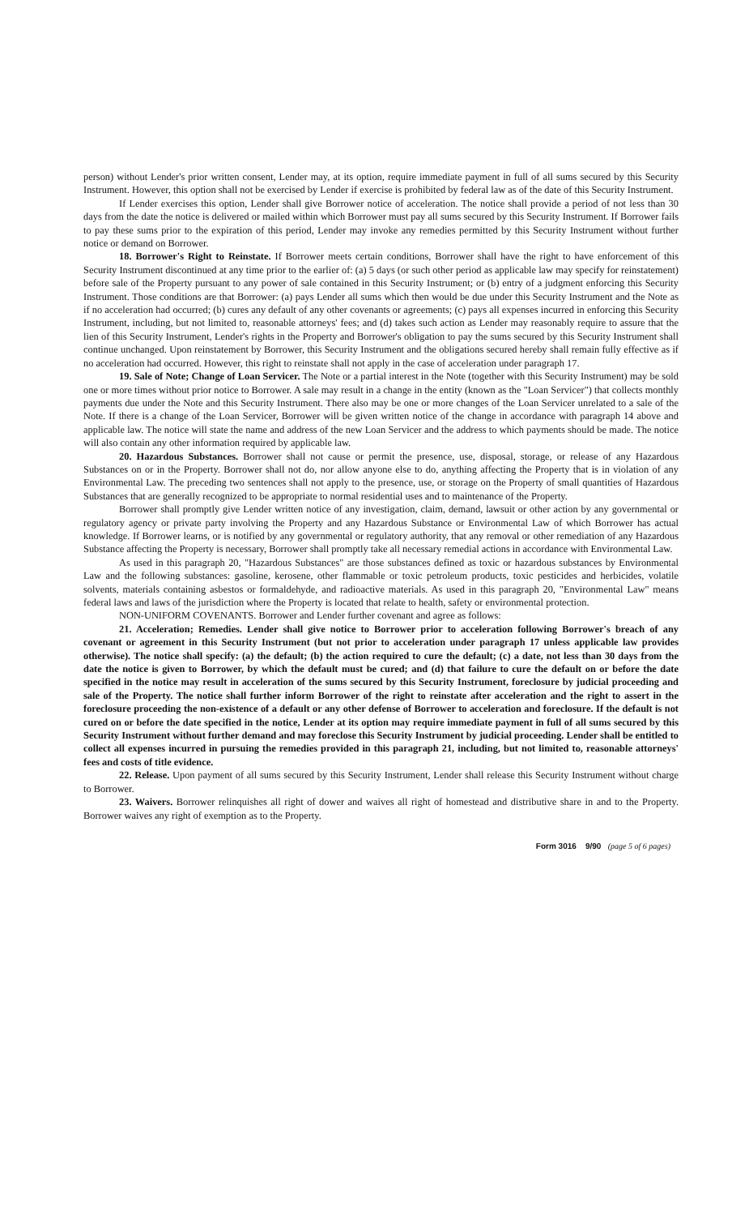person) without Lender's prior written consent, Lender may, at its option, require immediate payment in full of all sums secured by this Security Instrument. However, this option shall not be exercised by Lender if exercise is prohibited by federal law as of the date of this Security Instrument.
If Lender exercises this option, Lender shall give Borrower notice of acceleration. The notice shall provide a period of not less than 30 days from the date the notice is delivered or mailed within which Borrower must pay all sums secured by this Security Instrument. If Borrower fails to pay these sums prior to the expiration of this period, Lender may invoke any remedies permitted by this Security Instrument without further notice or demand on Borrower.
18. Borrower's Right to Reinstate. If Borrower meets certain conditions, Borrower shall have the right to have enforcement of this Security Instrument discontinued at any time prior to the earlier of: (a) 5 days (or such other period as applicable law may specify for reinstatement) before sale of the Property pursuant to any power of sale contained in this Security Instrument; or (b) entry of a judgment enforcing this Security Instrument. Those conditions are that Borrower: (a) pays Lender all sums which then would be due under this Security Instrument and the Note as if no acceleration had occurred; (b) cures any default of any other covenants or agreements; (c) pays all expenses incurred in enforcing this Security Instrument, including, but not limited to, reasonable attorneys' fees; and (d) takes such action as Lender may reasonably require to assure that the lien of this Security Instrument, Lender's rights in the Property and Borrower's obligation to pay the sums secured by this Security Instrument shall continue unchanged. Upon reinstatement by Borrower, this Security Instrument and the obligations secured hereby shall remain fully effective as if no acceleration had occurred. However, this right to reinstate shall not apply in the case of acceleration under paragraph 17.
19. Sale of Note; Change of Loan Servicer. The Note or a partial interest in the Note (together with this Security Instrument) may be sold one or more times without prior notice to Borrower. A sale may result in a change in the entity (known as the "Loan Servicer") that collects monthly payments due under the Note and this Security Instrument. There also may be one or more changes of the Loan Servicer unrelated to a sale of the Note. If there is a change of the Loan Servicer, Borrower will be given written notice of the change in accordance with paragraph 14 above and applicable law. The notice will state the name and address of the new Loan Servicer and the address to which payments should be made. The notice will also contain any other information required by applicable law.
20. Hazardous Substances. Borrower shall not cause or permit the presence, use, disposal, storage, or release of any Hazardous Substances on or in the Property. Borrower shall not do, nor allow anyone else to do, anything affecting the Property that is in violation of any Environmental Law. The preceding two sentences shall not apply to the presence, use, or storage on the Property of small quantities of Hazardous Substances that are generally recognized to be appropriate to normal residential uses and to maintenance of the Property.
Borrower shall promptly give Lender written notice of any investigation, claim, demand, lawsuit or other action by any governmental or regulatory agency or private party involving the Property and any Hazardous Substance or Environmental Law of which Borrower has actual knowledge. If Borrower learns, or is notified by any governmental or regulatory authority, that any removal or other remediation of any Hazardous Substance affecting the Property is necessary, Borrower shall promptly take all necessary remedial actions in accordance with Environmental Law.
As used in this paragraph 20, "Hazardous Substances" are those substances defined as toxic or hazardous substances by Environmental Law and the following substances: gasoline, kerosene, other flammable or toxic petroleum products, toxic pesticides and herbicides, volatile solvents, materials containing asbestos or formaldehyde, and radioactive materials. As used in this paragraph 20, "Environmental Law" means federal laws and laws of the jurisdiction where the Property is located that relate to health, safety or environmental protection.
NON-UNIFORM COVENANTS. Borrower and Lender further covenant and agree as follows:
21. Acceleration; Remedies. Lender shall give notice to Borrower prior to acceleration following Borrower's breach of any covenant or agreement in this Security Instrument (but not prior to acceleration under paragraph 17 unless applicable law provides otherwise). The notice shall specify: (a) the default; (b) the action required to cure the default; (c) a date, not less than 30 days from the date the notice is given to Borrower, by which the default must be cured; and (d) that failure to cure the default on or before the date specified in the notice may result in acceleration of the sums secured by this Security Instrument, foreclosure by judicial proceeding and sale of the Property. The notice shall further inform Borrower of the right to reinstate after acceleration and the right to assert in the foreclosure proceeding the non-existence of a default or any other defense of Borrower to acceleration and foreclosure. If the default is not cured on or before the date specified in the notice, Lender at its option may require immediate payment in full of all sums secured by this Security Instrument without further demand and may foreclose this Security Instrument by judicial proceeding. Lender shall be entitled to collect all expenses incurred in pursuing the remedies provided in this paragraph 21, including, but not limited to, reasonable attorneys' fees and costs of title evidence.
22. Release. Upon payment of all sums secured by this Security Instrument, Lender shall release this Security Instrument without charge to Borrower.
23. Waivers. Borrower relinquishes all right of dower and waives all right of homestead and distributive share in and to the Property. Borrower waives any right of exemption as to the Property.
Form 3016 9/90 (page 5 of 6 pages)